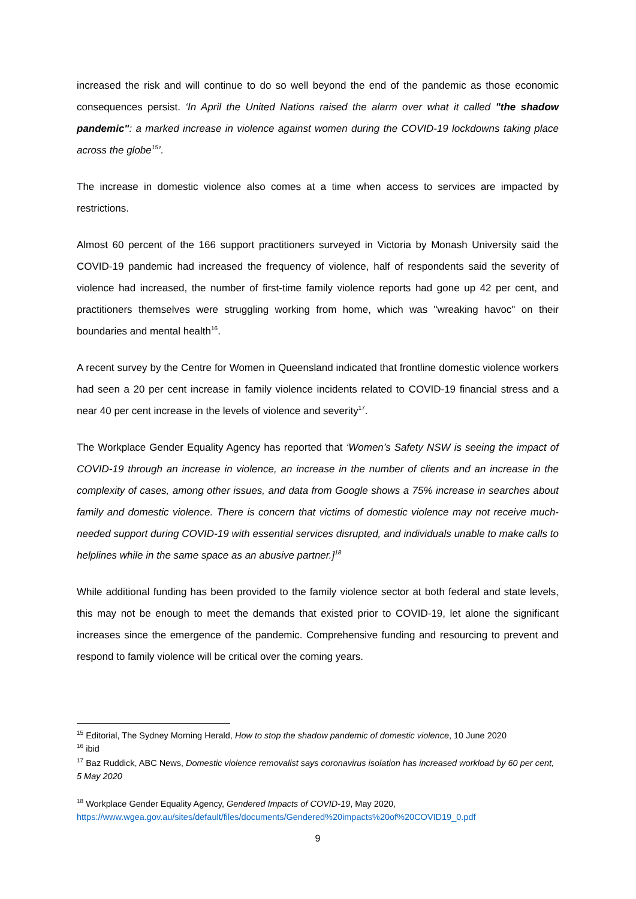increased the risk and will continue to do so well beyond the end of the pandemic as those economic consequences persist. ‘In April the United Nations raised the alarm over what it called "the shadow pandemic": a marked increase in violence against women during the COVID-19 lockdowns taking place across the globe<sup>15</sup>’.
The increase in domestic violence also comes at a time when access to services are impacted by restrictions.
Almost 60 percent of the 166 support practitioners surveyed in Victoria by Monash University said the COVID-19 pandemic had increased the frequency of violence, half of respondents said the severity of violence had increased, the number of first-time family violence reports had gone up 42 per cent, and practitioners themselves were struggling working from home, which was "wreaking havoc" on their boundaries and mental health<sup>16</sup>.
A recent survey by the Centre for Women in Queensland indicated that frontline domestic violence workers had seen a 20 per cent increase in family violence incidents related to COVID-19 financial stress and a near 40 per cent increase in the levels of violence and severity<sup>17</sup>.
The Workplace Gender Equality Agency has reported that ‘Women’s Safety NSW is seeing the impact of COVID-19 through an increase in violence, an increase in the number of clients and an increase in the complexity of cases, among other issues, and data from Google shows a 75% increase in searches about family and domestic violence. There is concern that victims of domestic violence may not receive much-needed support during COVID-19 with essential services disrupted, and individuals unable to make calls to helplines while in the same space as an abusive partner.]<sup>18</sup>
While additional funding has been provided to the family violence sector at both federal and state levels, this may not be enough to meet the demands that existed prior to COVID-19, let alone the significant increases since the emergence of the pandemic. Comprehensive funding and resourcing to prevent and respond to family violence will be critical over the coming years.
<sup>15</sup> Editorial, The Sydney Morning Herald, How to stop the shadow pandemic of domestic violence, 10 June 2020
<sup>16</sup> ibid
<sup>17</sup> Baz Ruddick, ABC News, Domestic violence removalist says coronavirus isolation has increased workload by 60 per cent, 5 May 2020
<sup>18</sup> Workplace Gender Equality Agency, Gendered Impacts of COVID-19, May 2020,
https://www.wgea.gov.au/sites/default/files/documents/Gendered%20impacts%20of%20COVID19_0.pdf
9